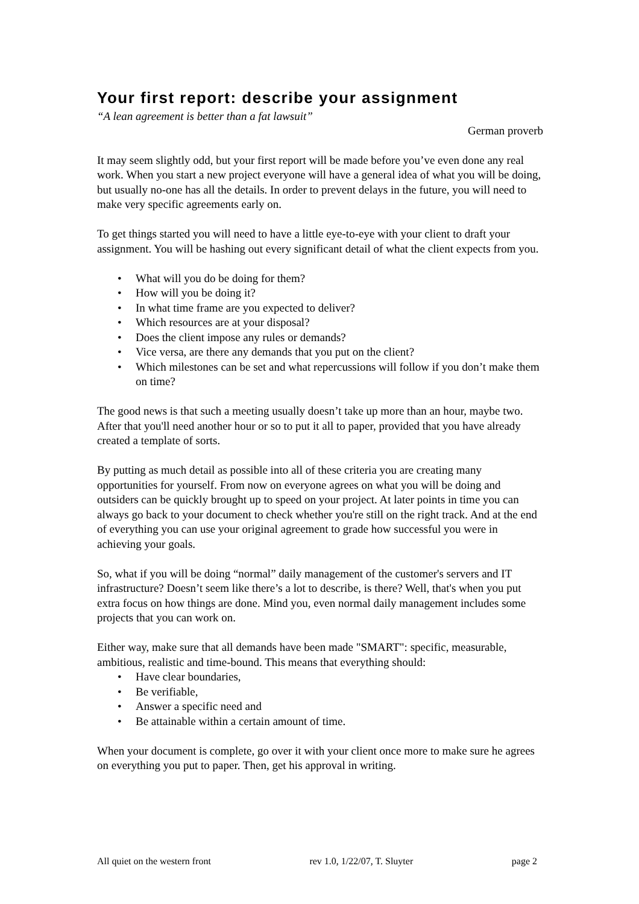Your first report: describe your assignment
“A lean agreement is better than a fat lawsuit”
German proverb
It may seem slightly odd, but your first report will be made before you’ve even done any real work. When you start a new project everyone will have a general idea of what you will be doing, but usually no-one has all the details. In order to prevent delays in the future, you will need to make very specific agreements early on.
To get things started you will need to have a little eye-to-eye with your client to draft your assignment. You will be hashing out every significant detail of what the client expects from you.
• What will you do be doing for them?
• How will you be doing it?
• In what time frame are you expected to deliver?
• Which resources are at your disposal?
• Does the client impose any rules or demands?
• Vice versa, are there any demands that you put on the client?
• Which milestones can be set and what repercussions will follow if you don’t make them on time?
The good news is that such a meeting usually doesn’t take up more than an hour, maybe two. After that you'll need another hour or so to put it all to paper, provided that you have already created a template of sorts.
By putting as much detail as possible into all of these criteria you are creating many opportunities for yourself. From now on everyone agrees on what you will be doing and outsiders can be quickly brought up to speed on your project. At later points in time you can always go back to your document to check whether you're still on the right track. And at the end of everything you can use your original agreement to grade how successful you were in achieving your goals.
So, what if you will be doing “normal” daily management of the customer's servers and IT infrastructure? Doesn’t seem like there’s a lot to describe, is there? Well, that's when you put extra focus on how things are done. Mind you, even normal daily management includes some projects that you can work on.
Either way, make sure that all demands have been made "SMART": specific, measurable, ambitious, realistic and time-bound. This means that everything should:
• Have clear boundaries,
• Be verifiable,
• Answer a specific need and
• Be attainable within a certain amount of time.
When your document is complete, go over it with your client once more to make sure he agrees on everything you put to paper. Then, get his approval in writing.
All quiet on the western front rev 1.0, 1/22/07, T. Sluyter page 2